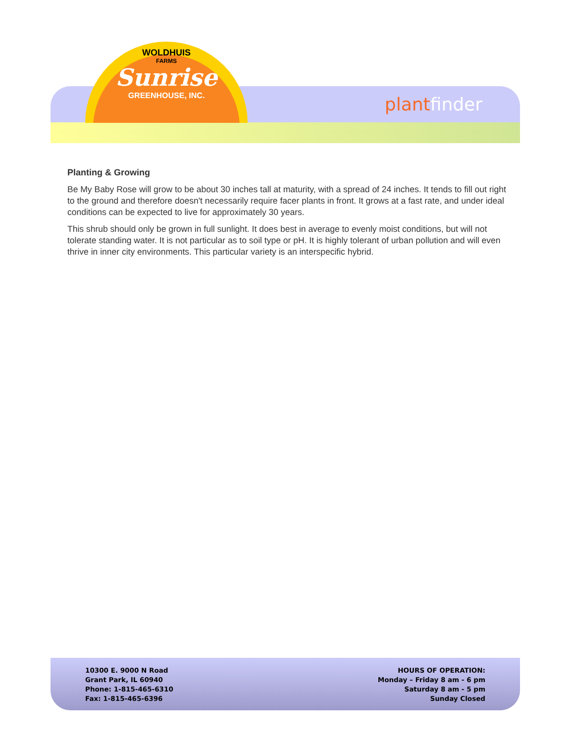WOLDHUIS
FARMS
Sunrise
GREENHOUSE, INC.
plantfinder
Planting & Growing
Be My Baby Rose will grow to be about 30 inches tall at maturity, with a spread of 24 inches. It tends to fill out right to the ground and therefore doesn't necessarily require facer plants in front. It grows at a fast rate, and under ideal conditions can be expected to live for approximately 30 years.
This shrub should only be grown in full sunlight. It does best in average to evenly moist conditions, but will not tolerate standing water. It is not particular as to soil type or pH. It is highly tolerant of urban pollution and will even thrive in inner city environments. This particular variety is an interspecific hybrid.
10300 E. 9000 N Road
Grant Park, IL 60940
Phone: 1-815-465-6310
Fax: 1-815-465-6396
HOURS OF OPERATION:
Monday – Friday 8 am - 6 pm
Saturday 8 am - 5 pm
Sunday Closed